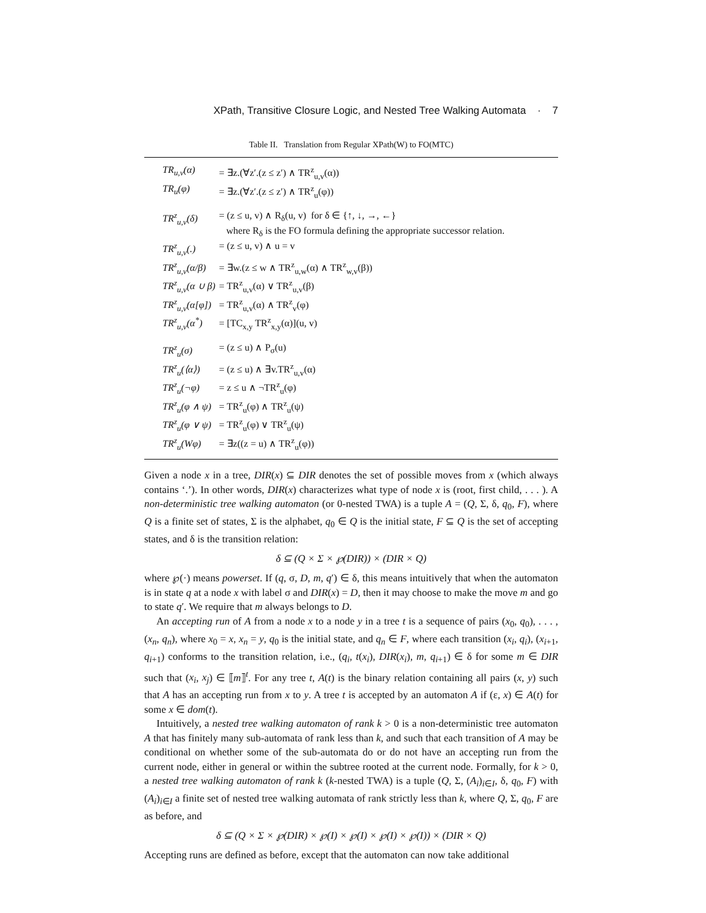XPath, Transitive Closure Logic, and Nested Tree Walking Automata · 7
Table II. Translation from Regular XPath(W) to FO(MTC)
| TR<sub>u,v</sub>(α) | = ∃z.(∀z′.(z ≤ z′) ∧ TR<sup>z</sup><sub>u,v</sub>(α)) |
| TR<sub>u</sub>(φ) | = ∃z.(∀z′.(z ≤ z′) ∧ TR<sup>z</sup><sub>u</sub>(φ)) |
| TR<sup>z</sup><sub>u,v</sub>(δ) | = (z ≤ u, v) ∧ R<sub>δ</sub>(u, v) for δ ∈ {↑, ↓, →, ←} where R<sub>δ</sub> is the FO formula defining the appropriate successor relation. |
| TR<sup>z</sup><sub>u,v</sub>(.) | = (z ≤ u, v) ∧ u = v |
| TR<sup>z</sup><sub>u,v</sub>(α/β) | = ∃w.(z ≤ w ∧ TR<sup>z</sup><sub>u,w</sub>(α) ∧ TR<sup>z</sup><sub>w,v</sub>(β)) |
| TR<sup>z</sup><sub>u,v</sub>(α ∪ β) | = TR<sup>z</sup><sub>u,v</sub>(α) ∨ TR<sup>z</sup><sub>u,v</sub>(β) |
| TR<sup>z</sup><sub>u,v</sub>(α[φ]) | = TR<sup>z</sup><sub>u,v</sub>(α) ∧ TR<sup>z</sup><sub>v</sub>(φ) |
| TR<sup>z</sup><sub>u,v</sub>(α<sup>*</sup>) | = [TC<sub>x,y</sub> TR<sup>z</sup><sub>x,y</sub>(α)](u, v) |
| TR<sup>z</sup><sub>u</sub>(σ) | = (z ≤ u) ∧ P<sub>σ</sub>(u) |
| TR<sup>z</sup><sub>u</sub>(⟨α⟩) | = (z ≤ u) ∧ ∃v.TR<sup>z</sup><sub>u,v</sub>(α) |
| TR<sup>z</sup><sub>u</sub>(¬φ) | = z ≤ u ∧ ¬TR<sup>z</sup><sub>u</sub>(φ) |
| TR<sup>z</sup><sub>u</sub>(φ ∧ ψ) | = TR<sup>z</sup><sub>u</sub>(φ) ∧ TR<sup>z</sup><sub>u</sub>(ψ) |
| TR<sup>z</sup><sub>u</sub>(φ ∨ ψ) | = TR<sup>z</sup><sub>u</sub>(φ) ∨ TR<sup>z</sup><sub>u</sub>(ψ) |
| TR<sup>z</sup><sub>u</sub>(Wφ) | = ∃z((z = u) ∧ TR<sup>z</sup><sub>u</sub>(φ)) |
Given a node x in a tree, DIR(x) ⊆ DIR denotes the set of possible moves from x (which always contains ‘.’). In other words, DIR(x) characterizes what type of node x is (root, first child, . . . ). A non-deterministic tree walking automaton (or 0-nested TWA) is a tuple A = (Q, Σ, δ, q<sub>0</sub>, F), where Q is a finite set of states, Σ is the alphabet, q<sub>0</sub> ∈ Q is the initial state, F ⊆ Q is the set of accepting states, and δ is the transition relation:
δ ⊆ (Q × Σ × ℘(DIR)) × (DIR × Q)
where ℘(·) means powerset. If (q, σ, D, m, q′) ∈ δ, this means intuitively that when the automaton is in state q at a node x with label σ and DIR(x) = D, then it may choose to make the move m and go to state q′. We require that m always belongs to D.
An accepting run of A from a node x to a node y in a tree t is a sequence of pairs (x<sub>0</sub>, q<sub>0</sub>), . . . , (x<sub>n</sub>, q<sub>n</sub>), where x<sub>0</sub> = x, x<sub>n</sub> = y, q<sub>0</sub> is the initial state, and q<sub>n</sub> ∈ F, where each transition (x<sub>i</sub>, q<sub>i</sub>), (x<sub>i+1</sub>, q<sub>i+1</sub>) conforms to the transition relation, i.e., (q<sub>i</sub>, t(x<sub>i</sub>), DIR(x<sub>i</sub>), m, q<sub>i+1</sub>) ∈ δ for some m ∈ DIR such that (x<sub>i</sub>, x<sub>j</sub>) ∈ ⟦m⟧<sup>t</sup>. For any tree t, A(t) is the binary relation containing all pairs (x, y) such that A has an accepting run from x to y. A tree t is accepted by an automaton A if (ε, x) ∈ A(t) for some x ∈ dom(t).
Intuitively, a nested tree walking automaton of rank k > 0 is a non-deterministic tree automaton A that has finitely many sub-automata of rank less than k, and such that each transition of A may be conditional on whether some of the sub-automata do or do not have an accepting run from the current node, either in general or within the subtree rooted at the current node. Formally, for k > 0, a nested tree walking automaton of rank k (k-nested TWA) is a tuple (Q, Σ, (A<sub>i</sub>)<sub>i∈I</sub>, δ, q<sub>0</sub>, F) with (A<sub>i</sub>)<sub>i∈I</sub> a finite set of nested tree walking automata of rank strictly less than k, where Q, Σ, q<sub>0</sub>, F are as before, and
δ ⊆ (Q × Σ × ℘(DIR) × ℘(I) × ℘(I) × ℘(I) × ℘(I)) × (DIR × Q)
Accepting runs are defined as before, except that the automaton can now take additional